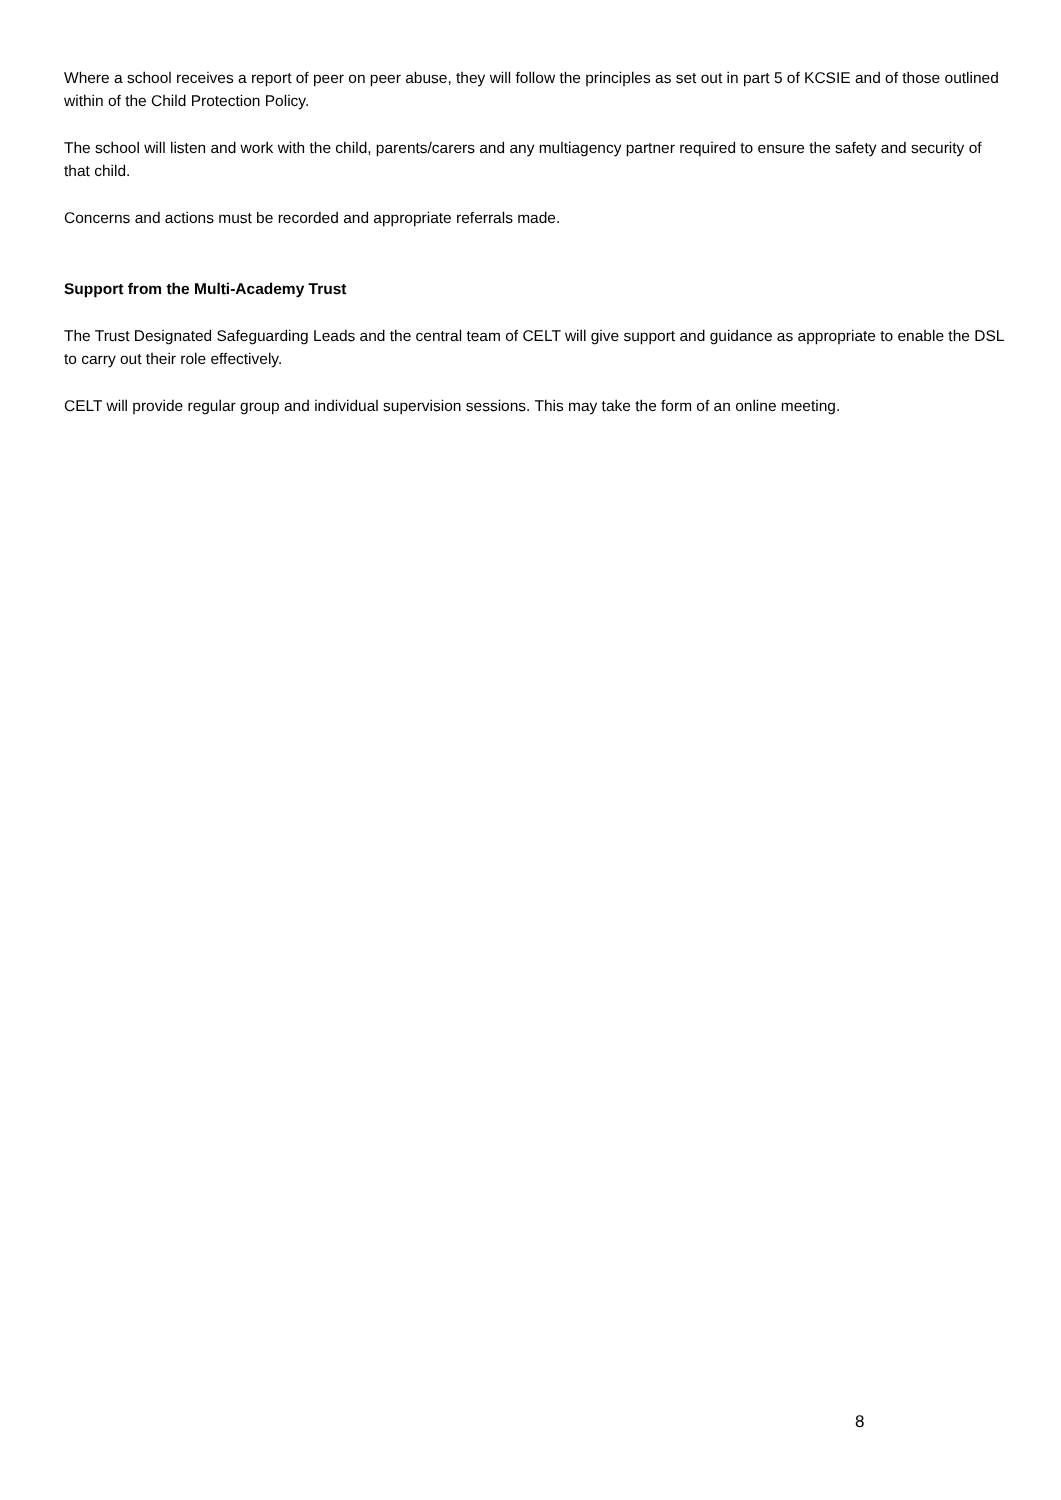Where a school receives a report of peer on peer abuse, they will follow the principles as set out in part 5 of KCSIE and of those outlined within of the Child Protection Policy.
The school will listen and work with the child, parents/carers and any multiagency partner required to ensure the safety and security of that child.
Concerns and actions must be recorded and appropriate referrals made.
Support from the Multi-Academy Trust
The Trust Designated Safeguarding Leads and the central team of CELT will give support and guidance as appropriate to enable the DSL to carry out their role effectively.
CELT will provide regular group and individual supervision sessions. This may take the form of an online meeting.
8